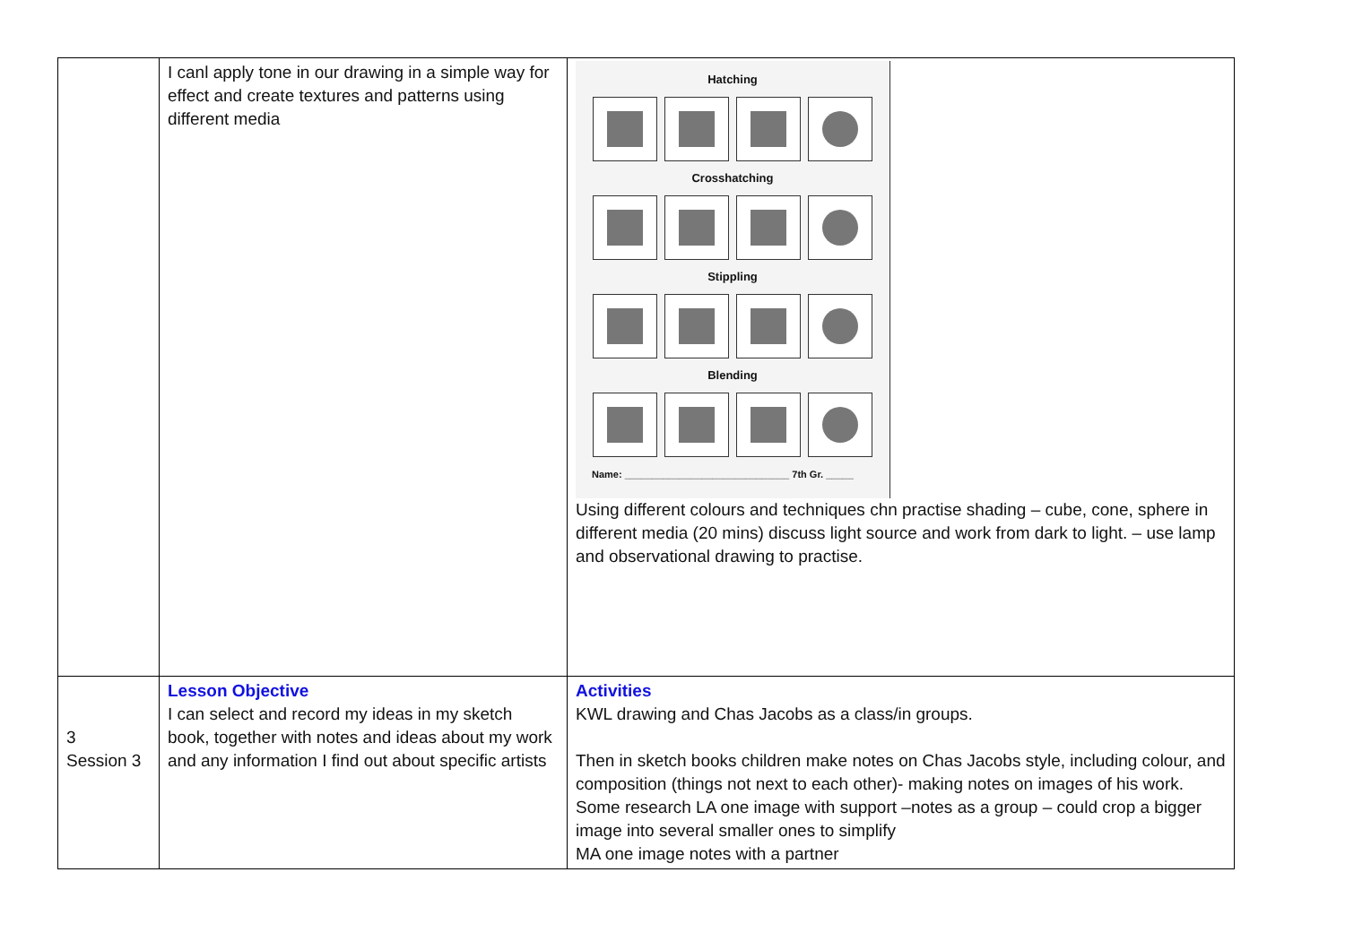| | I canl apply tone in our drawing in a simple way for effect and create textures and patterns using different media | Hatching Crosshatching Stippling Blending Name: ______________________________ 7th Gr. _____ Using different colours and techniques chn practise shading – cube, cone, sphere in different media (20 mins) discuss light source and work from dark to light. – use lamp and observational drawing to practise. |
| 3 Session 3 | Lesson Objective I can select and record my ideas in my sketch book, together with notes and ideas about my work and any information I find out about specific artists | Activities KWL drawing and Chas Jacobs as a class/in groups. Then in sketch books children make notes on Chas Jacobs style, including colour, and composition (things not next to each other)- making notes on images of his work. Some research LA one image with support –notes as a group – could crop a bigger image into several smaller ones to simplify MA one image notes with a partner |